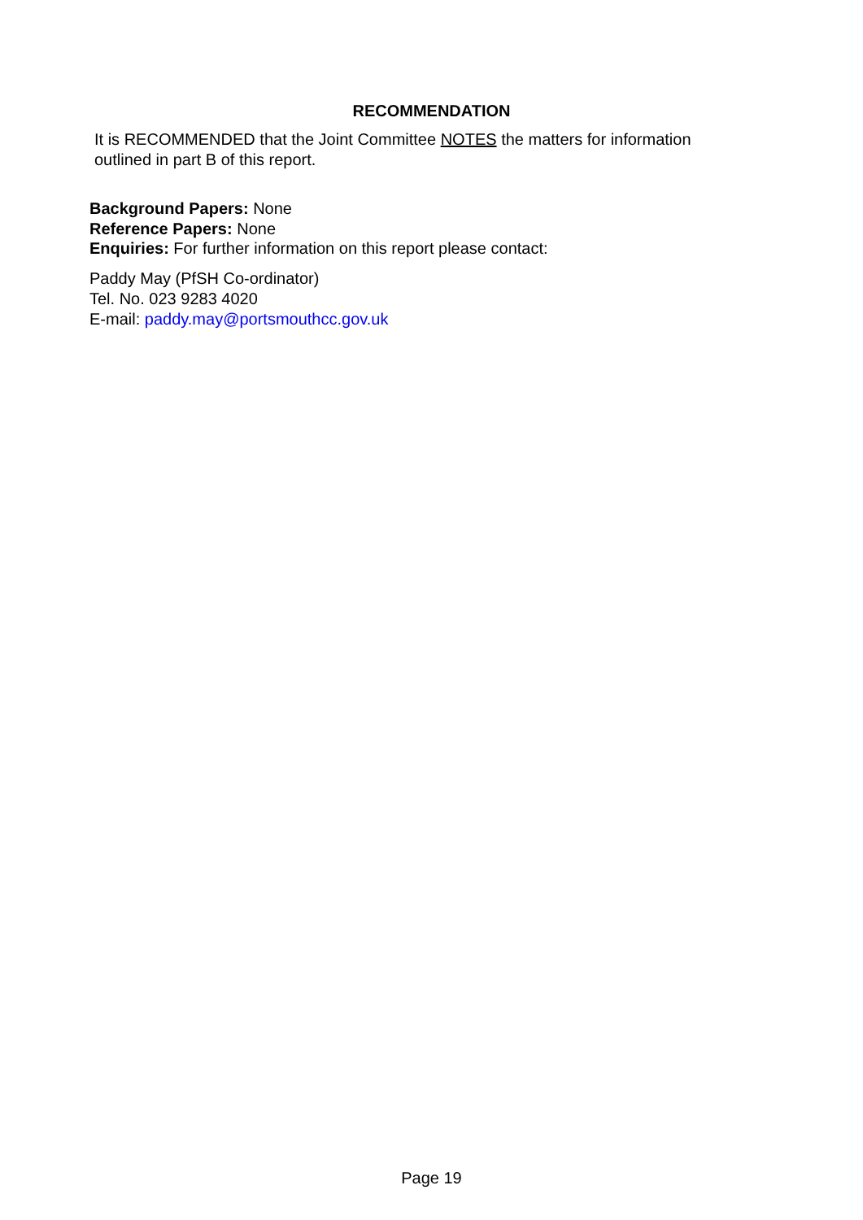RECOMMENDATION
It is RECOMMENDED that the Joint Committee NOTES the matters for information outlined in part B of this report.
Background Papers: None
Reference Papers: None
Enquiries: For further information on this report please contact:
Paddy May (PfSH Co-ordinator)
Tel. No. 023 9283 4020
E-mail: paddy.may@portsmouthcc.gov.uk
Page 19